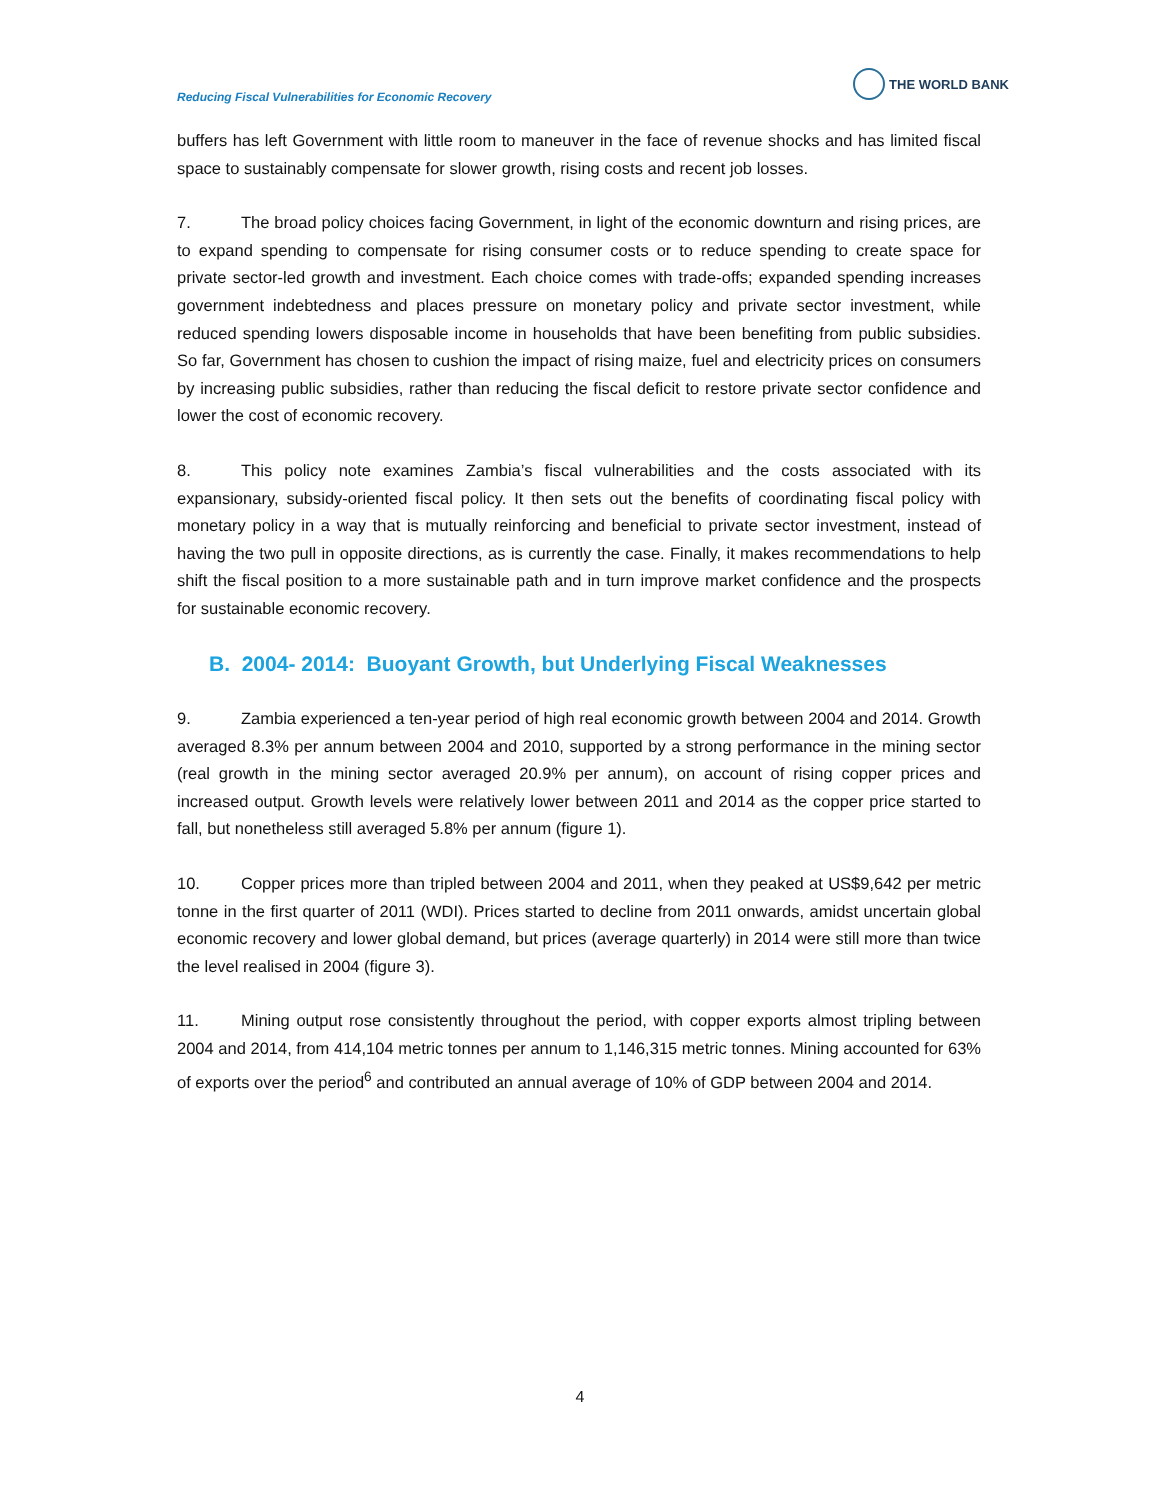Reducing Fiscal Vulnerabilities for Economic Recovery
THE WORLD BANK
buffers has left Government with little room to maneuver in the face of revenue shocks and has limited fiscal space to sustainably compensate for slower growth, rising costs and recent job losses.
7. The broad policy choices facing Government, in light of the economic downturn and rising prices, are to expand spending to compensate for rising consumer costs or to reduce spending to create space for private sector-led growth and investment. Each choice comes with trade-offs; expanded spending increases government indebtedness and places pressure on monetary policy and private sector investment, while reduced spending lowers disposable income in households that have been benefiting from public subsidies. So far, Government has chosen to cushion the impact of rising maize, fuel and electricity prices on consumers by increasing public subsidies, rather than reducing the fiscal deficit to restore private sector confidence and lower the cost of economic recovery.
8. This policy note examines Zambia’s fiscal vulnerabilities and the costs associated with its expansionary, subsidy-oriented fiscal policy. It then sets out the benefits of coordinating fiscal policy with monetary policy in a way that is mutually reinforcing and beneficial to private sector investment, instead of having the two pull in opposite directions, as is currently the case. Finally, it makes recommendations to help shift the fiscal position to a more sustainable path and in turn improve market confidence and the prospects for sustainable economic recovery.
B. 2004- 2014: Buoyant Growth, but Underlying Fiscal Weaknesses
9. Zambia experienced a ten-year period of high real economic growth between 2004 and 2014. Growth averaged 8.3% per annum between 2004 and 2010, supported by a strong performance in the mining sector (real growth in the mining sector averaged 20.9% per annum), on account of rising copper prices and increased output. Growth levels were relatively lower between 2011 and 2014 as the copper price started to fall, but nonetheless still averaged 5.8% per annum (figure 1).
10. Copper prices more than tripled between 2004 and 2011, when they peaked at US$9,642 per metric tonne in the first quarter of 2011 (WDI). Prices started to decline from 2011 onwards, amidst uncertain global economic recovery and lower global demand, but prices (average quarterly) in 2014 were still more than twice the level realised in 2004 (figure 3).
11. Mining output rose consistently throughout the period, with copper exports almost tripling between 2004 and 2014, from 414,104 metric tonnes per annum to 1,146,315 metric tonnes. Mining accounted for 63% of exports over the period<sup>6</sup> and contributed an annual average of 10% of GDP between 2004 and 2014.
4